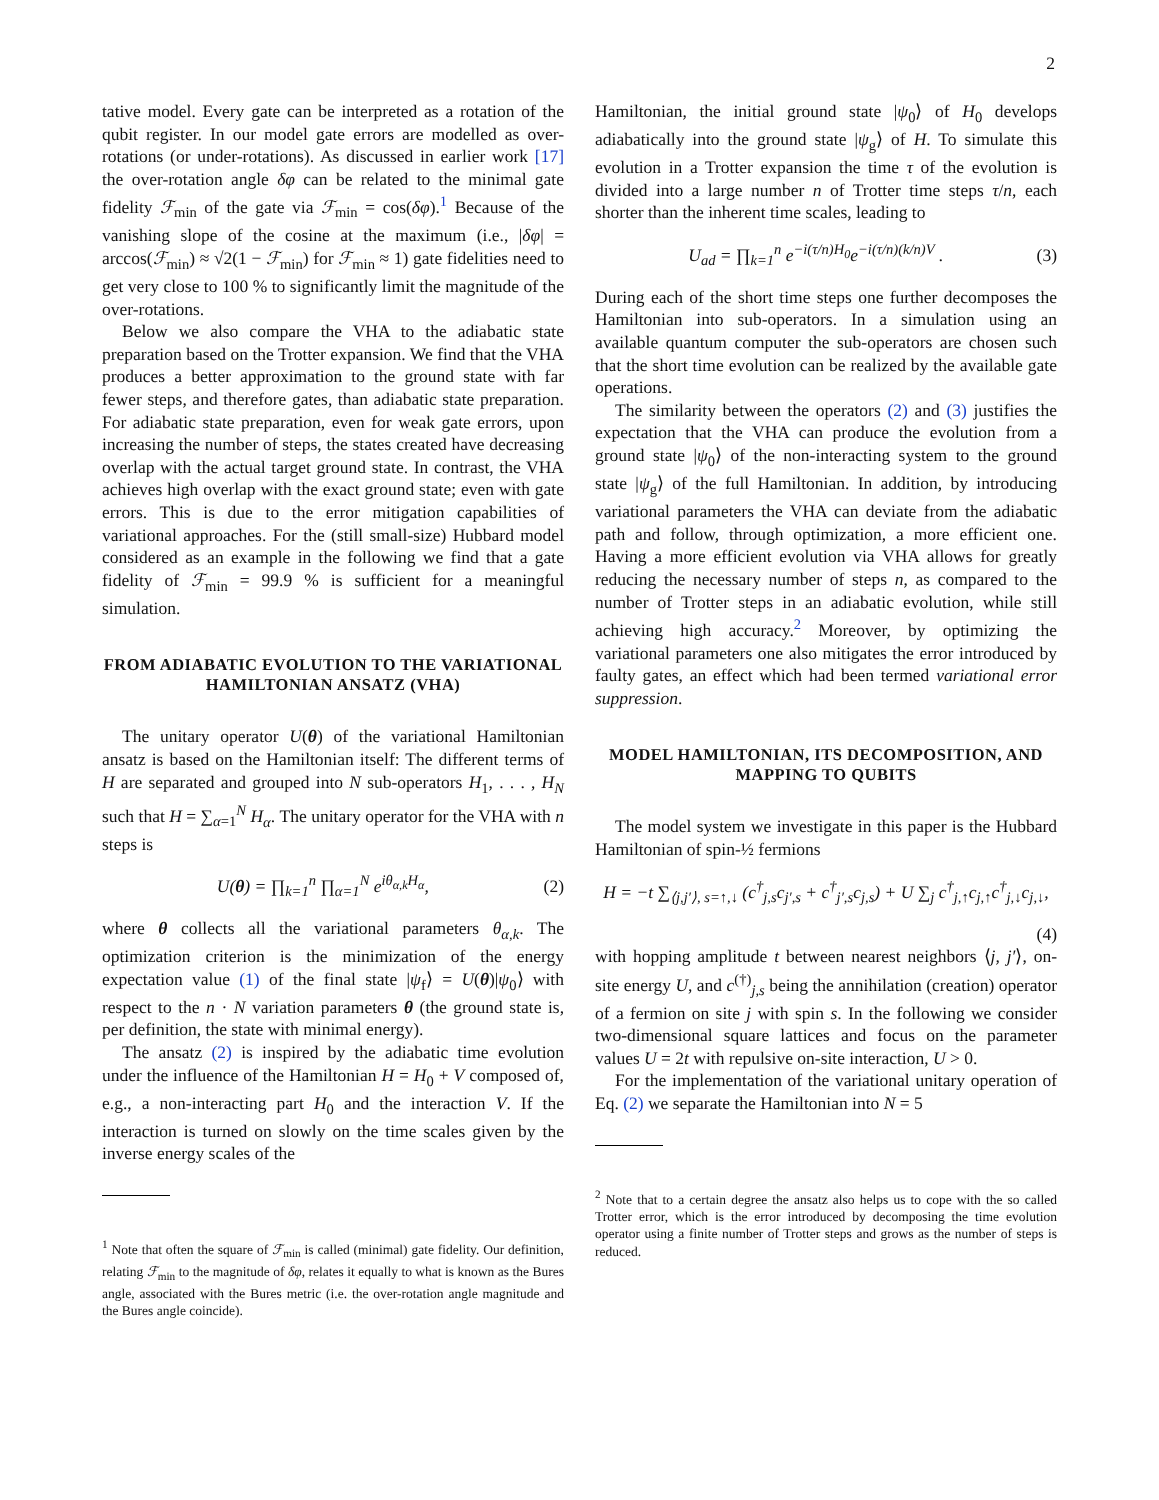2
tative model. Every gate can be interpreted as a rotation of the qubit register. In our model gate errors are modelled as over-rotations (or under-rotations). As discussed in earlier work [17] the over-rotation angle δφ can be related to the minimal gate fidelity ℱ<sub>min</sub> of the gate via ℱ<sub>min</sub> = cos(δφ).<sup>1</sup> Because of the vanishing slope of the cosine at the maximum (i.e., |δφ| = arccos(ℱ<sub>min</sub>) ≈ √2(1 − ℱ<sub>min</sub>) for ℱ<sub>min</sub> ≈ 1) gate fidelities need to get very close to 100 % to significantly limit the magnitude of the over-rotations.
Below we also compare the VHA to the adiabatic state preparation based on the Trotter expansion. We find that the VHA produces a better approximation to the ground state with far fewer steps, and therefore gates, than adiabatic state preparation. For adiabatic state preparation, even for weak gate errors, upon increasing the number of steps, the states created have decreasing overlap with the actual target ground state. In contrast, the VHA achieves high overlap with the exact ground state; even with gate errors. This is due to the error mitigation capabilities of variational approaches. For the (still small-size) Hubbard model considered as an example in the following we find that a gate fidelity of ℱ<sub>min</sub> = 99.9 % is sufficient for a meaningful simulation.
FROM ADIABATIC EVOLUTION TO THE VARIATIONAL HAMILTONIAN ANSATZ (VHA)
The unitary operator U(θ) of the variational Hamiltonian ansatz is based on the Hamiltonian itself: The different terms of H are separated and grouped into N sub-operators H<sub>1</sub>, . . . , H<sub>N</sub> such that H = ∑<sub>α=1</sub><sup>N</sup> H<sub>α</sub>. The unitary operator for the VHA with n steps is
U(θ) = ∏<sub>k=1</sub><sup>n</sup> ∏<sub>α=1</sub><sup>N</sup> e<sup>iθ<sub>α,k</sub>H<sub>α</sub></sup>, (2)
where θ collects all the variational parameters θ<sub>α,k</sub>. The optimization criterion is the minimization of the energy expectation value (1) of the final state |ψ<sub>f</sub>⟩ = U(θ)|ψ<sub>0</sub>⟩ with respect to the n · N variation parameters θ (the ground state is, per definition, the state with minimal energy).
The ansatz (2) is inspired by the adiabatic time evolution under the influence of the Hamiltonian H = H<sub>0</sub> + V composed of, e.g., a non-interacting part H<sub>0</sub> and the interaction V. If the interaction is turned on slowly on the time scales given by the inverse energy scales of the
<sup>1</sup> Note that often the square of ℱ<sub>min</sub> is called (minimal) gate fidelity. Our definition, relating ℱ<sub>min</sub> to the magnitude of δφ, relates it equally to what is known as the Bures angle, associated with the Bures metric (i.e. the over-rotation angle magnitude and the Bures angle coincide).
Hamiltonian, the initial ground state |ψ<sub>0</sub>⟩ of H<sub>0</sub> develops adiabatically into the ground state |ψ<sub>g</sub>⟩ of H. To simulate this evolution in a Trotter expansion the time τ of the evolution is divided into a large number n of Trotter time steps τ/n, each shorter than the inherent time scales, leading to
U<sub>ad</sub> = ∏<sub>k=1</sub><sup>n</sup> e<sup>−i(τ/n)H<sub>0</sub></sup>e<sup>−i(τ/n)(k/n)V</sup> . (3)
During each of the short time steps one further decomposes the Hamiltonian into sub-operators. In a simulation using an available quantum computer the sub-operators are chosen such that the short time evolution can be realized by the available gate operations.
The similarity between the operators (2) and (3) justifies the expectation that the VHA can produce the evolution from a ground state |ψ<sub>0</sub>⟩ of the non-interacting system to the ground state |ψ<sub>g</sub>⟩ of the full Hamiltonian. In addition, by introducing variational parameters the VHA can deviate from the adiabatic path and follow, through optimization, a more efficient one. Having a more efficient evolution via VHA allows for greatly reducing the necessary number of steps n, as compared to the number of Trotter steps in an adiabatic evolution, while still achieving high accuracy.<sup>2</sup> Moreover, by optimizing the variational parameters one also mitigates the error introduced by faulty gates, an effect which had been termed variational error suppression.
MODEL HAMILTONIAN, ITS DECOMPOSITION, AND MAPPING TO QUBITS
The model system we investigate in this paper is the Hubbard Hamiltonian of spin-½ fermions
H = −t ∑<sub>⟨j,j′⟩, s=↑,↓</sub> (c<sup>†</sup><sub>j,s</sub>c<sub>j′,s</sub> + c<sup>†</sup><sub>j′,s</sub>c<sub>j,s</sub>) + U ∑<sub>j</sub> c<sup>†</sup><sub>j,↑</sub>c<sub>j,↑</sub>c<sup>†</sup><sub>j,↓</sub>c<sub>j,↓</sub>,
(4)
with hopping amplitude t between nearest neighbors ⟨j, j′⟩, on-site energy U, and c<sup>(†)</sup><sub>j,s</sub> being the annihilation (creation) operator of a fermion on site j with spin s. In the following we consider two-dimensional square lattices and focus on the parameter values U = 2t with repulsive on-site interaction, U > 0.
For the implementation of the variational unitary operation of Eq. (2) we separate the Hamiltonian into N = 5
<sup>2</sup> Note that to a certain degree the ansatz also helps us to cope with the so called Trotter error, which is the error introduced by decomposing the time evolution operator using a finite number of Trotter steps and grows as the number of steps is reduced.